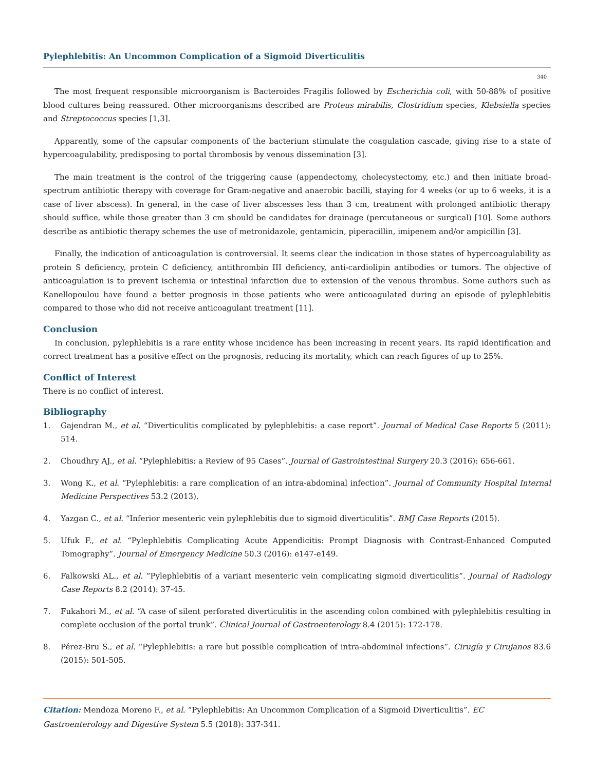Pylephlebitis: An Uncommon Complication of a Sigmoid Diverticulitis
340
The most frequent responsible microorganism is Bacteroides Fragilis followed by Escherichia coli, with 50-88% of positive blood cultures being reassured. Other microorganisms described are Proteus mirabilis, Clostridium species, Klebsiella species and Streptococcus species [1,3].
Apparently, some of the capsular components of the bacterium stimulate the coagulation cascade, giving rise to a state of hypercoagulability, predisposing to portal thrombosis by venous dissemination [3].
The main treatment is the control of the triggering cause (appendectomy, cholecystectomy, etc.) and then initiate broad-spectrum antibiotic therapy with coverage for Gram-negative and anaerobic bacilli, staying for 4 weeks (or up to 6 weeks, it is a case of liver abscess). In general, in the case of liver abscesses less than 3 cm, treatment with prolonged antibiotic therapy should suffice, while those greater than 3 cm should be candidates for drainage (percutaneous or surgical) [10]. Some authors describe as antibiotic therapy schemes the use of metronidazole, gentamicin, piperacillin, imipenem and/or ampicillin [3].
Finally, the indication of anticoagulation is controversial. It seems clear the indication in those states of hypercoagulability as protein S deficiency, protein C deficiency, antithrombin III deficiency, anti-cardiolipin antibodies or tumors. The objective of anticoagulation is to prevent ischemia or intestinal infarction due to extension of the venous thrombus. Some authors such as Kanellopoulou have found a better prognosis in those patients who were anticoagulated during an episode of pylephlebitis compared to those who did not receive anticoagulant treatment [11].
Conclusion
In conclusion, pylephlebitis is a rare entity whose incidence has been increasing in recent years. Its rapid identification and correct treatment has a positive effect on the prognosis, reducing its mortality, which can reach figures of up to 25%.
Conflict of Interest
There is no conflict of interest.
Bibliography
1. Gajendran M., et al. “Diverticulitis complicated by pylephlebitis: a case report”. Journal of Medical Case Reports 5 (2011): 514.
2. Choudhry AJ., et al. “Pylephlebitis: a Review of 95 Cases”. Journal of Gastrointestinal Surgery 20.3 (2016): 656-661.
3. Wong K., et al. “Pylephlebitis: a rare complication of an intra-abdominal infection”. Journal of Community Hospital Internal Medicine Perspectives 53.2 (2013).
4. Yazgan C., et al. “Inferior mesenteric vein pylephlebitis due to sigmoid diverticulitis”. BMJ Case Reports (2015).
5. Ufuk F., et al. “Pylephlebitis Complicating Acute Appendicitis: Prompt Diagnosis with Contrast-Enhanced Computed Tomography”. Journal of Emergency Medicine 50.3 (2016): e147-e149.
6. Falkowski AL., et al. “Pylephlebitis of a variant mesenteric vein complicating sigmoid diverticulitis”. Journal of Radiology Case Reports 8.2 (2014): 37-45.
7. Fukahori M., et al. “A case of silent perforated diverticulitis in the ascending colon combined with pylephlebitis resulting in complete occlusion of the portal trunk”. Clinical Journal of Gastroenterology 8.4 (2015): 172-178.
8. Pérez-Bru S., et al. “Pylephlebitis: a rare but possible complication of intra-abdominal infections”. Cirugía y Cirujanos 83.6 (2015): 501-505.
Citation: Mendoza Moreno F., et al. “Pylephlebitis: An Uncommon Complication of a Sigmoid Diverticulitis”. EC Gastroenterology and Digestive System 5.5 (2018): 337-341.